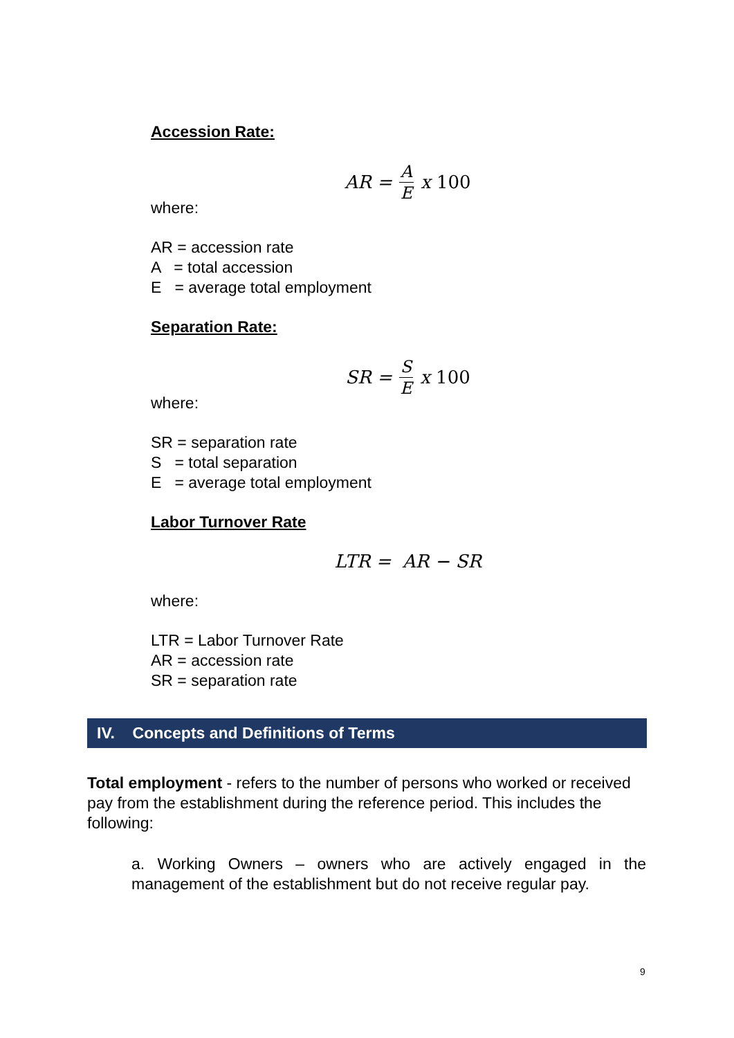Accession Rate:
AR = A E x 100
where:
AR = accession rate
A = total accession
E = average total employment
Separation Rate:
SR = S E x 100
where:
SR = separation rate
S = total separation
E = average total employment
Labor Turnover Rate
LTR = AR − SR
where:
LTR = Labor Turnover Rate
AR = accession rate
SR = separation rate
IV. Concepts and Definitions of Terms
Total employment - refers to the number of persons who worked or received pay from the establishment during the reference period. This includes the following:
a. Working Owners – owners who are actively engaged in the management of the establishment but do not receive regular pay.
9